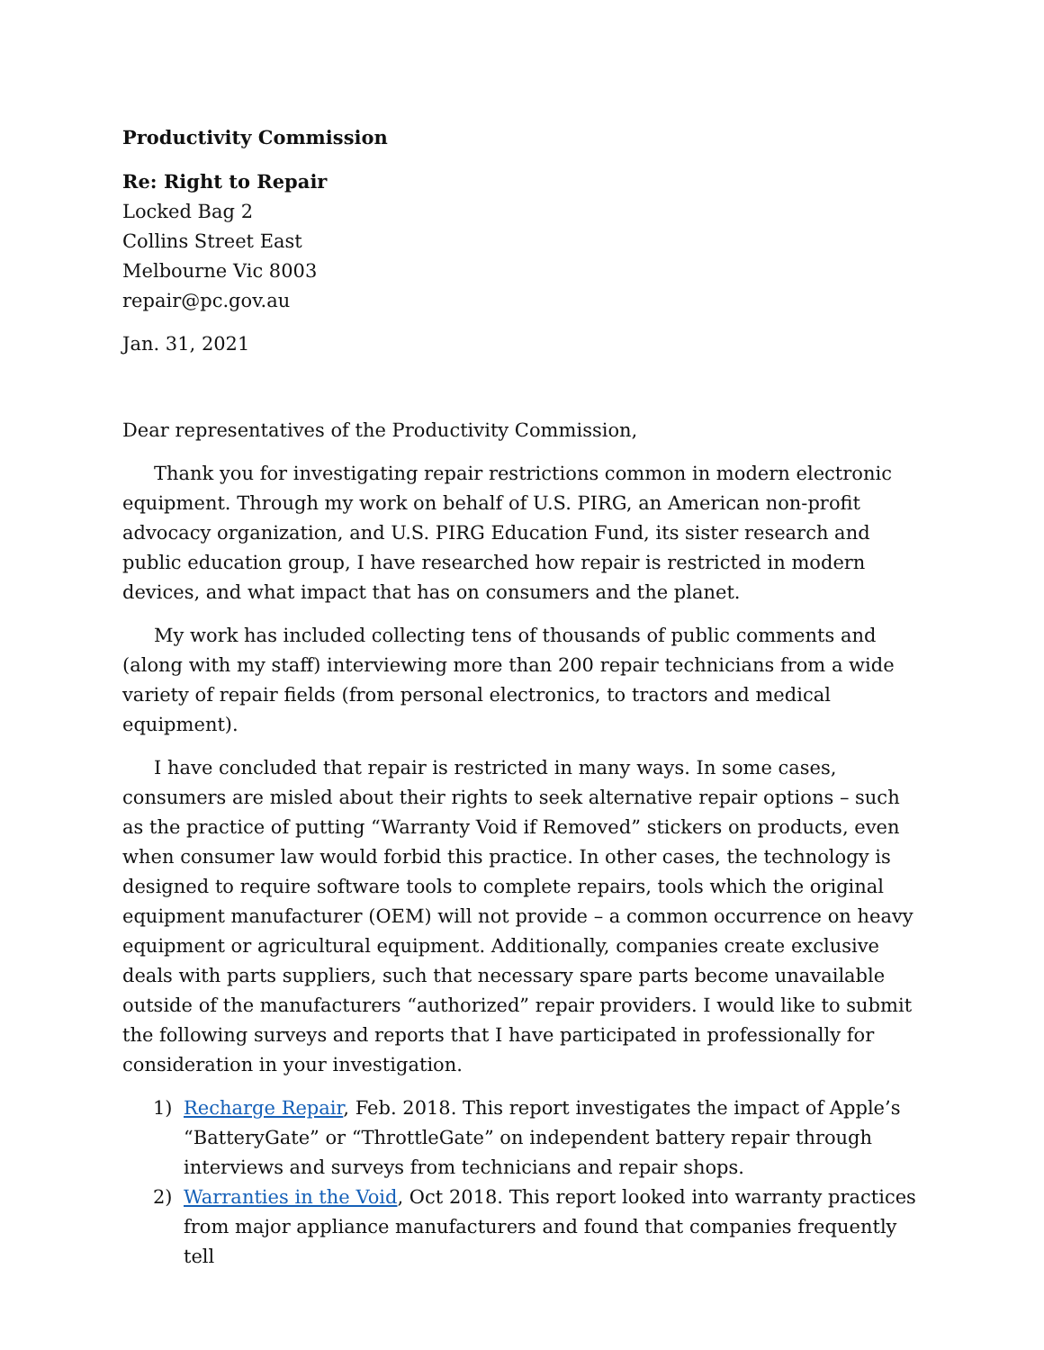Productivity Commission
Re: Right to Repair
Locked Bag 2
Collins Street East
Melbourne Vic 8003
repair@pc.gov.au
Jan. 31, 2021
Dear representatives of the Productivity Commission,
Thank you for investigating repair restrictions common in modern electronic equipment. Through my work on behalf of U.S. PIRG, an American non-profit advocacy organization, and U.S. PIRG Education Fund, its sister research and public education group, I have researched how repair is restricted in modern devices, and what impact that has on consumers and the planet.
My work has included collecting tens of thousands of public comments and (along with my staff) interviewing more than 200 repair technicians from a wide variety of repair fields (from personal electronics, to tractors and medical equipment).
I have concluded that repair is restricted in many ways. In some cases, consumers are misled about their rights to seek alternative repair options – such as the practice of putting “Warranty Void if Removed” stickers on products, even when consumer law would forbid this practice. In other cases, the technology is designed to require software tools to complete repairs, tools which the original equipment manufacturer (OEM) will not provide – a common occurrence on heavy equipment or agricultural equipment. Additionally, companies create exclusive deals with parts suppliers, such that necessary spare parts become unavailable outside of the manufacturers “authorized” repair providers. I would like to submit the following surveys and reports that I have participated in professionally for consideration in your investigation.
1) Recharge Repair, Feb. 2018. This report investigates the impact of Apple’s “BatteryGate” or “ThrottleGate” on independent battery repair through interviews and surveys from technicians and repair shops.
2) Warranties in the Void, Oct 2018. This report looked into warranty practices from major appliance manufacturers and found that companies frequently tell